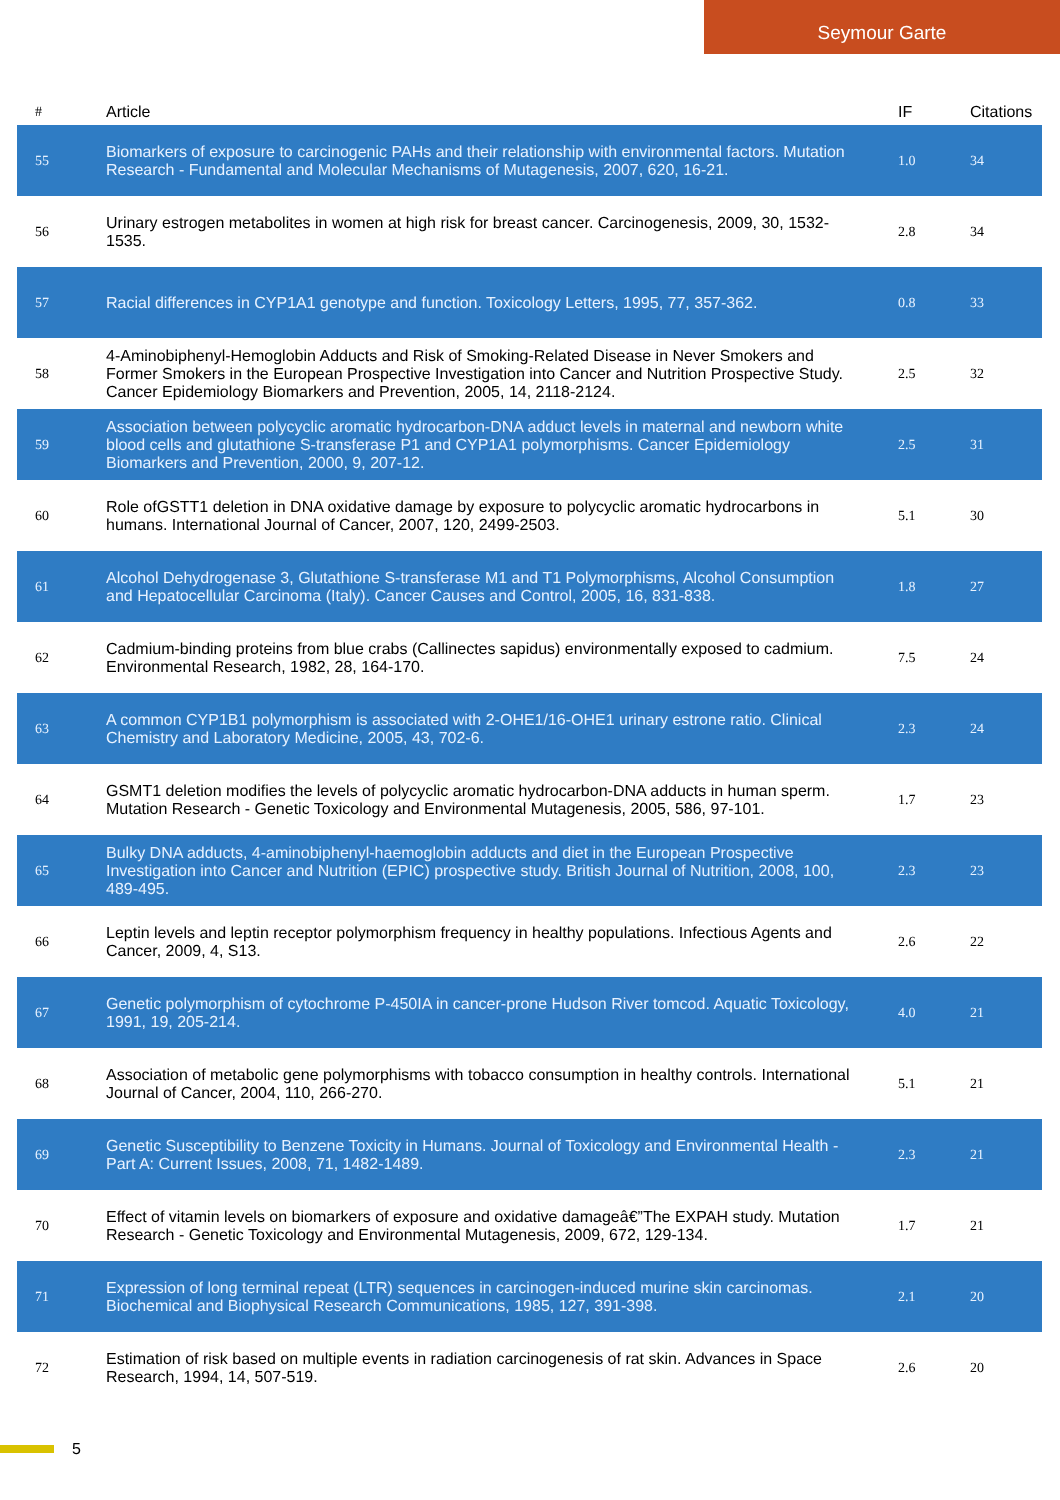Seymour Garte
| # | Article | IF | Citations |
| --- | --- | --- | --- |
| 55 | Biomarkers of exposure to carcinogenic PAHs and their relationship with environmental factors. Mutation Research - Fundamental and Molecular Mechanisms of Mutagenesis, 2007, 620, 16-21. | 1.0 | 34 |
| 56 | Urinary estrogen metabolites in women at high risk for breast cancer. Carcinogenesis, 2009, 30, 1532-1535. | 2.8 | 34 |
| 57 | Racial differences in CYP1A1 genotype and function. Toxicology Letters, 1995, 77, 357-362. | 0.8 | 33 |
| 58 | 4-Aminobiphenyl-Hemoglobin Adducts and Risk of Smoking-Related Disease in Never Smokers and Former Smokers in the European Prospective Investigation into Cancer and Nutrition Prospective Study. Cancer Epidemiology Biomarkers and Prevention, 2005, 14, 2118-2124. | 2.5 | 32 |
| 59 | Association between polycyclic aromatic hydrocarbon-DNA adduct levels in maternal and newborn white blood cells and glutathione S-transferase P1 and CYP1A1 polymorphisms. Cancer Epidemiology Biomarkers and Prevention, 2000, 9, 207-12. | 2.5 | 31 |
| 60 | Role ofGSTT1 deletion in DNA oxidative damage by exposure to polycyclic aromatic hydrocarbons in humans. International Journal of Cancer, 2007, 120, 2499-2503. | 5.1 | 30 |
| 61 | Alcohol Dehydrogenase 3, Glutathione S-transferase M1 and T1 Polymorphisms, Alcohol Consumption and Hepatocellular Carcinoma (Italy). Cancer Causes and Control, 2005, 16, 831-838. | 1.8 | 27 |
| 62 | Cadmium-binding proteins from blue crabs (Callinectes sapidus) environmentally exposed to cadmium. Environmental Research, 1982, 28, 164-170. | 7.5 | 24 |
| 63 | A common CYP1B1 polymorphism is associated with 2-OHE1/16-OHE1 urinary estrone ratio. Clinical Chemistry and Laboratory Medicine, 2005, 43, 702-6. | 2.3 | 24 |
| 64 | GSMT1 deletion modifies the levels of polycyclic aromatic hydrocarbon-DNA adducts in human sperm. Mutation Research - Genetic Toxicology and Environmental Mutagenesis, 2005, 586, 97-101. | 1.7 | 23 |
| 65 | Bulky DNA adducts, 4-aminobiphenyl-haemoglobin adducts and diet in the European Prospective Investigation into Cancer and Nutrition (EPIC) prospective study. British Journal of Nutrition, 2008, 100, 489-495. | 2.3 | 23 |
| 66 | Leptin levels and leptin receptor polymorphism frequency in healthy populations. Infectious Agents and Cancer, 2009, 4, S13. | 2.6 | 22 |
| 67 | Genetic polymorphism of cytochrome P-450IA in cancer-prone Hudson River tomcod. Aquatic Toxicology, 1991, 19, 205-214. | 4.0 | 21 |
| 68 | Association of metabolic gene polymorphisms with tobacco consumption in healthy controls. International Journal of Cancer, 2004, 110, 266-270. | 5.1 | 21 |
| 69 | Genetic Susceptibility to Benzene Toxicity in Humans. Journal of Toxicology and Environmental Health - Part A: Current Issues, 2008, 71, 1482-1489. | 2.3 | 21 |
| 70 | Effect of vitamin levels on biomarkers of exposure and oxidative damageâ€”The EXPAH study. Mutation Research - Genetic Toxicology and Environmental Mutagenesis, 2009, 672, 129-134. | 1.7 | 21 |
| 71 | Expression of long terminal repeat (LTR) sequences in carcinogen-induced murine skin carcinomas. Biochemical and Biophysical Research Communications, 1985, 127, 391-398. | 2.1 | 20 |
| 72 | Estimation of risk based on multiple events in radiation carcinogenesis of rat skin. Advances in Space Research, 1994, 14, 507-519. | 2.6 | 20 |
5